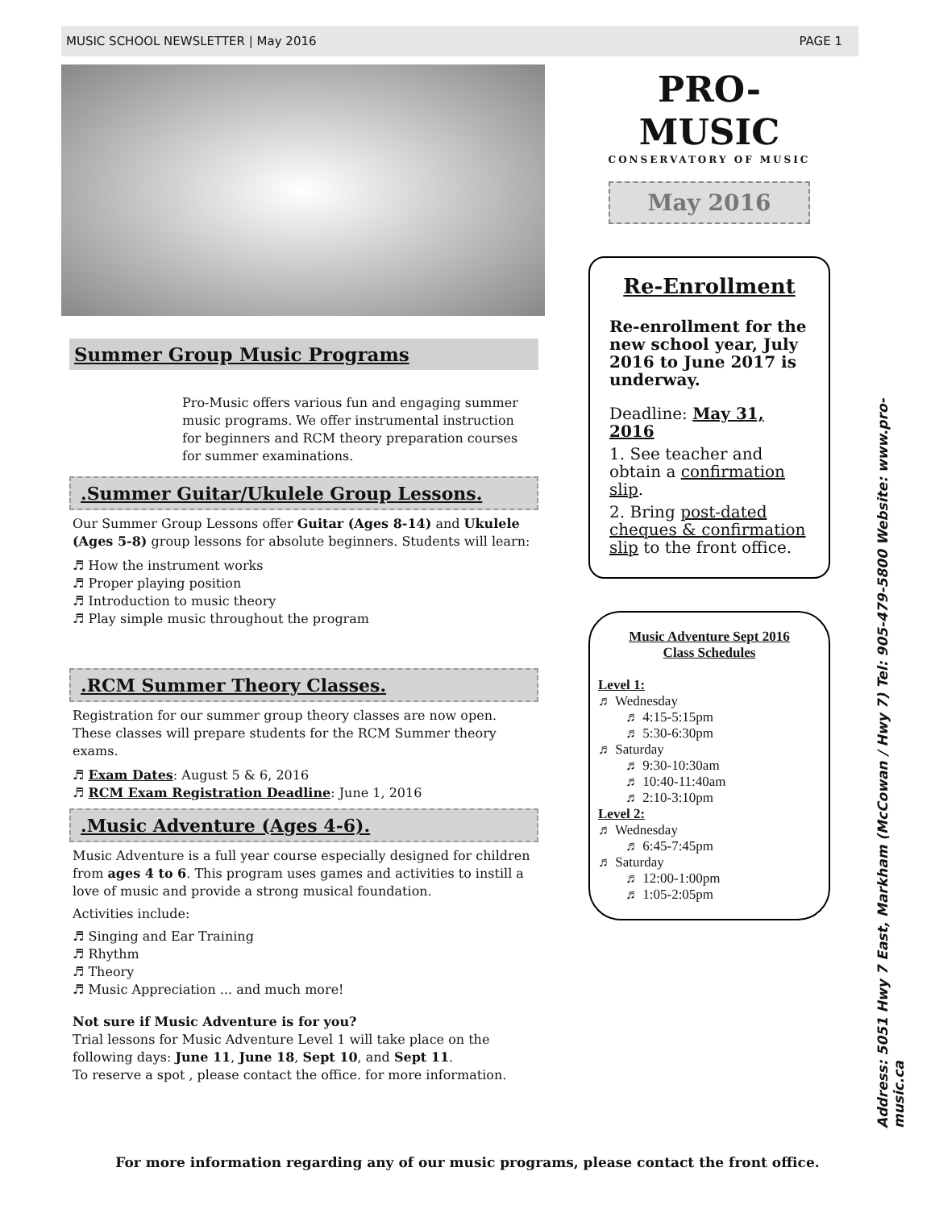MUSIC SCHOOL NEWSLETTER | May 2016 PAGE 1
Summer Group Music Programs
Pro-Music offers various fun and engaging summer music programs. We offer instrumental instruction for beginners and RCM theory preparation courses for summer examinations.
.Summer Guitar/Ukulele Group Lessons.
Our Summer Group Lessons offer Guitar (Ages 8-14) and Ukulele (Ages 5-8) group lessons for absolute beginners. Students will learn:
♬ How the instrument works
♬ Proper playing position
♬ Introduction to music theory
♬ Play simple music throughout the program
.RCM Summer Theory Classes.
Registration for our summer group theory classes are now open. These classes will prepare students for the RCM Summer theory exams.
♬ Exam Dates: August 5 & 6, 2016
♬ RCM Exam Registration Deadline: June 1, 2016
.Music Adventure (Ages 4-6).
Music Adventure is a full year course especially designed for children from ages 4 to 6. This program uses games and activities to instill a love of music and provide a strong musical foundation.
Activities include:
♬ Singing and Ear Training
♬ Rhythm
♬ Theory
♬ Music Appreciation ... and much more!
Not sure if Music Adventure is for you?
Trial lessons for Music Adventure Level 1 will take place on the following days: June 11, June 18, Sept 10, and Sept 11.
To reserve a spot , please contact the office. for more information.
PRO-MUSIC
CONSERVATORY OF MUSIC
May 2016
Re-Enrollment
Re-enrollment for the new school year, July 2016 to June 2017 is underway.
Deadline: May 31, 2016
1. See teacher and obtain a confirmation slip.
2. Bring post-dated cheques & confirmation slip to the front office.
Music Adventure Sept 2016
Class Schedules
Level 1:
♬ Wednesday
  ♬ 4:15-5:15pm
  ♬ 5:30-6:30pm
♬ Saturday
  ♬ 9:30-10:30am
  ♬ 10:40-11:40am
  ♬ 2:10-3:10pm
Level 2:
♬ Wednesday
  ♬ 6:45-7:45pm
♬ Saturday
  ♬ 12:00-1:00pm
  ♬ 1:05-2:05pm
Address: 5051 Hwy 7 East, Markham (McCowan / Hwy 7) Tel: 905-479-5800 Website: www.pro-music.ca
For more information regarding any of our music programs, please contact the front office.